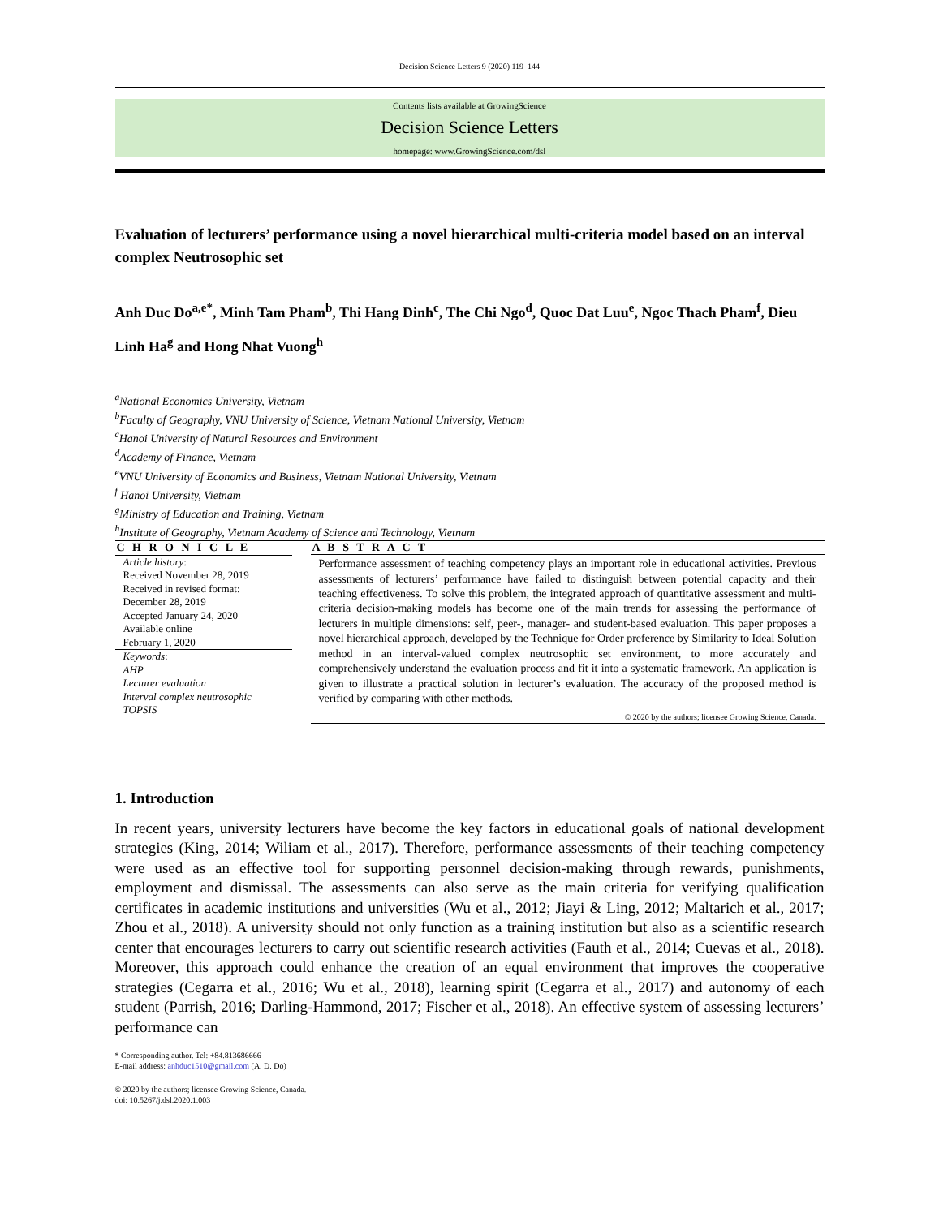Decision Science Letters 9 (2020) 119–144
Contents lists available at GrowingScience
Decision Science Letters
homepage: www.GrowingScience.com/dsl
Evaluation of lecturers’ performance using a novel hierarchical multi-criteria model based on an interval complex Neutrosophic set
Anh Duc Do<sup>a,e*</sup>, Minh Tam Pham<sup>b</sup>, Thi Hang Dinh<sup>c</sup>, The Chi Ngo<sup>d</sup>, Quoc Dat Luu<sup>e</sup>, Ngoc Thach Pham<sup>f</sup>, Dieu Linh Ha<sup>g</sup> and Hong Nhat Vuong<sup>h</sup>
<sup>a</sup> National Economics University, Vietnam
<sup>b</sup> Faculty of Geography, VNU University of Science, Vietnam National University, Vietnam
<sup>c</sup> Hanoi University of Natural Resources and Environment
<sup>d</sup> Academy of Finance, Vietnam
<sup>e</sup> VNU University of Economics and Business, Vietnam National University, Vietnam
<sup>f</sup> Hanoi University, Vietnam
<sup>g</sup> Ministry of Education and Training, Vietnam
<sup>h</sup> Institute of Geography, Vietnam Academy of Science and Technology, Vietnam
C H R O N I C L E
Article history:
Received November 28, 2019
Received in revised format:
December 28, 2019
Accepted January 24, 2020
Available online
February 1, 2020
Keywords:
AHP
Lecturer evaluation
Interval complex neutrosophic
TOPSIS
A B S T R A C T
Performance assessment of teaching competency plays an important role in educational activities. Previous assessments of lecturers’ performance have failed to distinguish between potential capacity and their teaching effectiveness. To solve this problem, the integrated approach of quantitative assessment and multi-criteria decision-making models has become one of the main trends for assessing the performance of lecturers in multiple dimensions: self, peer-, manager- and student-based evaluation. This paper proposes a novel hierarchical approach, developed by the Technique for Order preference by Similarity to Ideal Solution method in an interval-valued complex neutrosophic set environment, to more accurately and comprehensively understand the evaluation process and fit it into a systematic framework. An application is given to illustrate a practical solution in lecturer’s evaluation. The accuracy of the proposed method is verified by comparing with other methods.
© 2020 by the authors; licensee Growing Science, Canada.
1. Introduction
In recent years, university lecturers have become the key factors in educational goals of national development strategies (King, 2014; Wiliam et al., 2017). Therefore, performance assessments of their teaching competency were used as an effective tool for supporting personnel decision-making through rewards, punishments, employment and dismissal. The assessments can also serve as the main criteria for verifying qualification certificates in academic institutions and universities (Wu et al., 2012; Jiayi & Ling, 2012; Maltarich et al., 2017; Zhou et al., 2018). A university should not only function as a training institution but also as a scientific research center that encourages lecturers to carry out scientific research activities (Fauth et al., 2014; Cuevas et al., 2018). Moreover, this approach could enhance the creation of an equal environment that improves the cooperative strategies (Cegarra et al., 2016; Wu et al., 2018), learning spirit (Cegarra et al., 2017) and autonomy of each student (Parrish, 2016; Darling-Hammond, 2017; Fischer et al., 2018). An effective system of assessing lecturers’ performance can
* Corresponding author. Tel: +84.813686666
E-mail address: anhduc1510@gmail.com (A. D. Do)
© 2020 by the authors; licensee Growing Science, Canada.
doi: 10.5267/j.dsl.2020.1.003